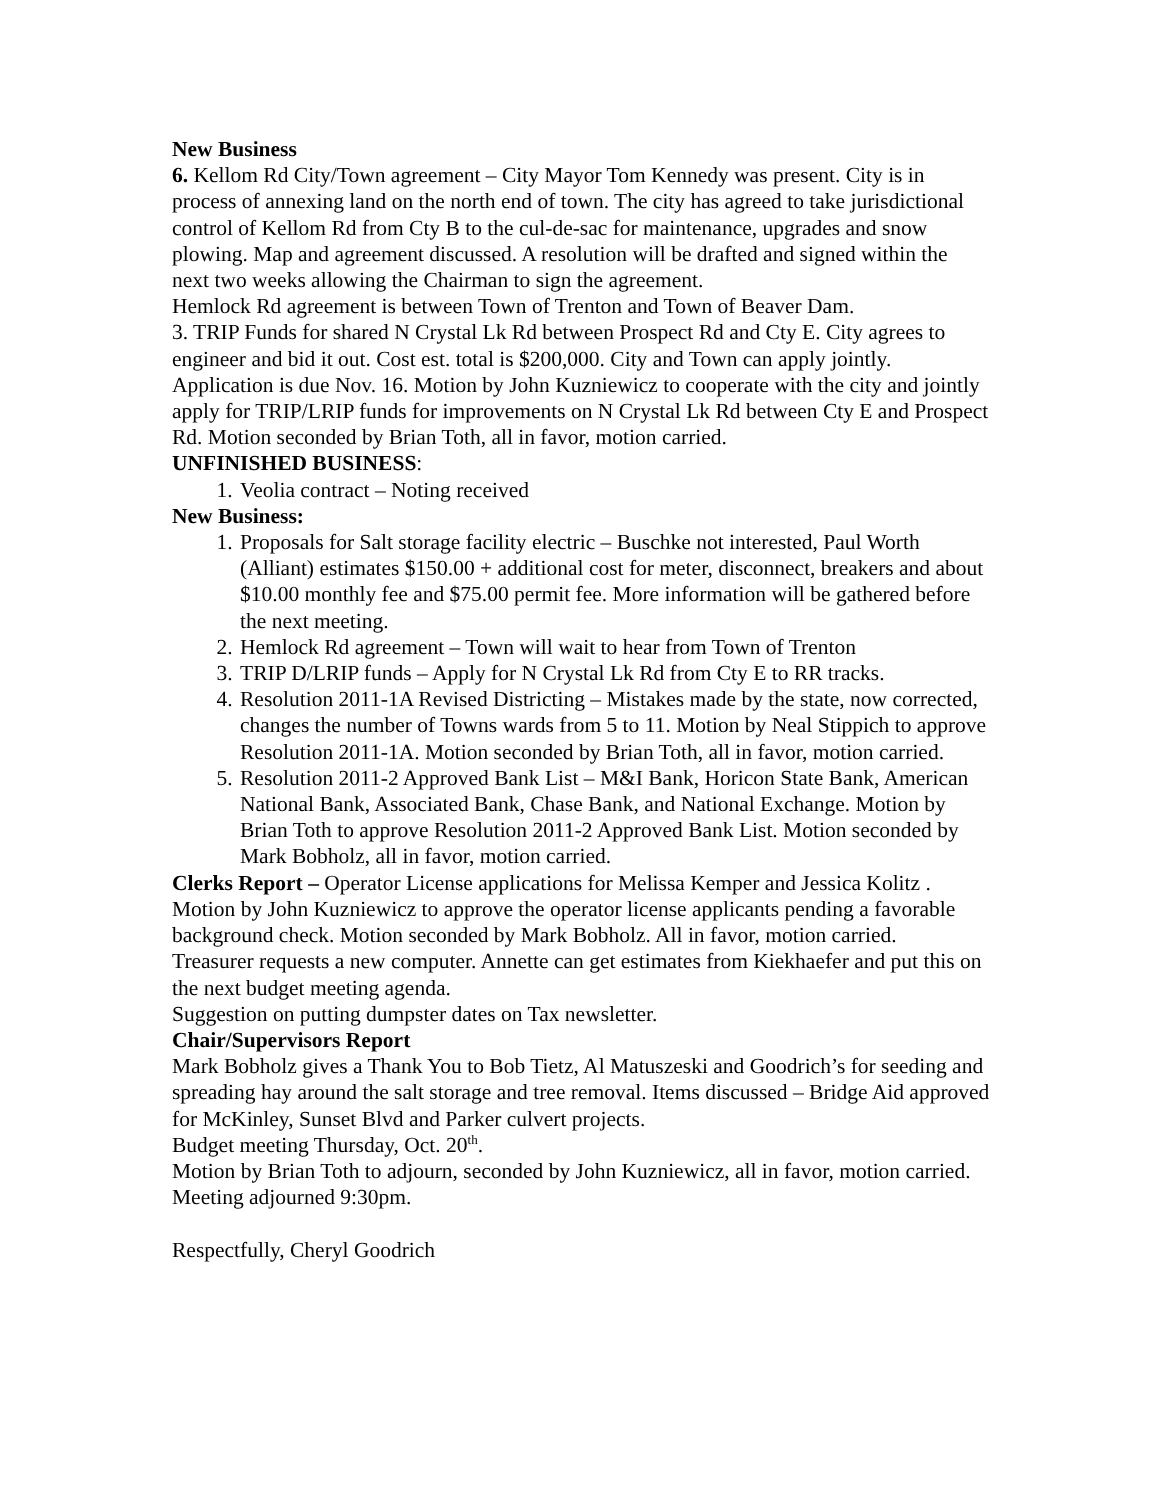New Business
6. Kellom Rd City/Town agreement – City Mayor Tom Kennedy was present. City is in process of annexing land on the north end of town. The city has agreed to take jurisdictional control of Kellom Rd from Cty B to the cul-de-sac for maintenance, upgrades and snow plowing. Map and agreement discussed. A resolution will be drafted and signed within the next two weeks allowing the Chairman to sign the agreement.
Hemlock Rd agreement is between Town of Trenton and Town of Beaver Dam.
3. TRIP Funds for shared N Crystal Lk Rd between Prospect Rd and Cty E. City agrees to engineer and bid it out. Cost est. total is $200,000. City and Town can apply jointly. Application is due Nov. 16. Motion by John Kuzniewicz to cooperate with the city and jointly apply for TRIP/LRIP funds for improvements on N Crystal Lk Rd between Cty E and Prospect Rd. Motion seconded by Brian Toth, all in favor, motion carried.
UNFINISHED BUSINESS:
1. Veolia contract – Noting received
New Business:
1. Proposals for Salt storage facility electric – Buschke not interested, Paul Worth (Alliant) estimates $150.00 + additional cost for meter, disconnect, breakers and about $10.00 monthly fee and $75.00 permit fee. More information will be gathered before the next meeting.
2. Hemlock Rd agreement – Town will wait to hear from Town of Trenton
3. TRIP D/LRIP funds – Apply for N Crystal Lk Rd from Cty E to RR tracks.
4. Resolution 2011-1A Revised Districting – Mistakes made by the state, now corrected, changes the number of Towns wards from 5 to 11. Motion by Neal Stippich to approve Resolution 2011-1A. Motion seconded by Brian Toth, all in favor, motion carried.
5. Resolution 2011-2 Approved Bank List – M&I Bank, Horicon State Bank, American National Bank, Associated Bank, Chase Bank, and National Exchange. Motion by Brian Toth to approve Resolution 2011-2 Approved Bank List. Motion seconded by Mark Bobholz, all in favor, motion carried.
Clerks Report – Operator License applications for Melissa Kemper and Jessica Kolitz . Motion by John Kuzniewicz to approve the operator license applicants pending a favorable background check. Motion seconded by Mark Bobholz. All in favor, motion carried.
Treasurer requests a new computer. Annette can get estimates from Kiekhaefer and put this on the next budget meeting agenda.
Suggestion on putting dumpster dates on Tax newsletter.
Chair/Supervisors Report
Mark Bobholz gives a Thank You to Bob Tietz, Al Matuszeski and Goodrich’s for seeding and spreading hay around the salt storage and tree removal. Items discussed – Bridge Aid approved for McKinley, Sunset Blvd and Parker culvert projects.
Budget meeting Thursday, Oct. 20<sup>th</sup>.
Motion by Brian Toth to adjourn, seconded by John Kuzniewicz, all in favor, motion carried. Meeting adjourned 9:30pm.
Respectfully, Cheryl Goodrich